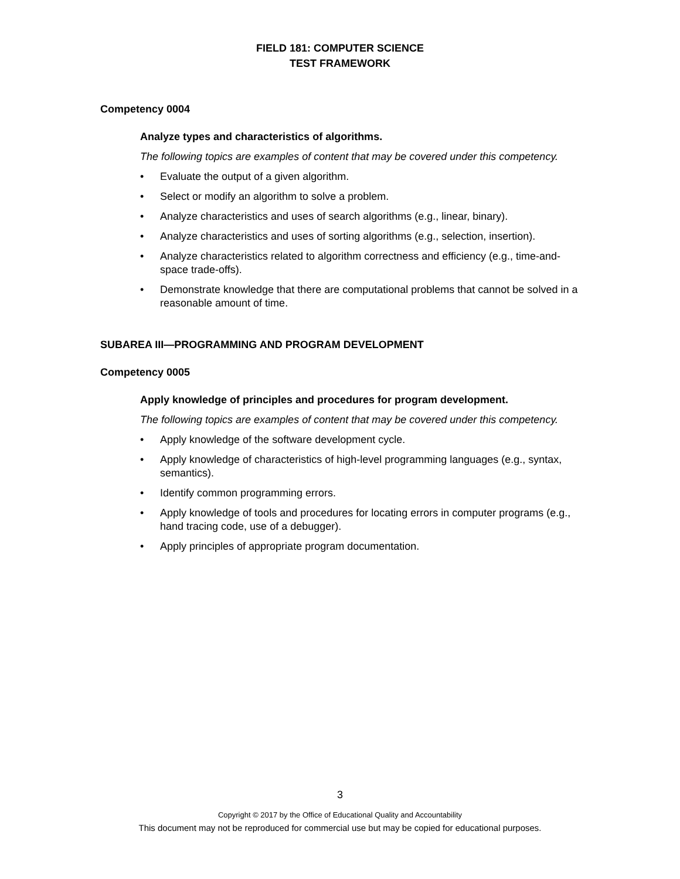FIELD 181: COMPUTER SCIENCE
TEST FRAMEWORK
Competency 0004
Analyze types and characteristics of algorithms.
The following topics are examples of content that may be covered under this competency.
• Evaluate the output of a given algorithm.
• Select or modify an algorithm to solve a problem.
• Analyze characteristics and uses of search algorithms (e.g., linear, binary).
• Analyze characteristics and uses of sorting algorithms (e.g., selection, insertion).
• Analyze characteristics related to algorithm correctness and efficiency (e.g., time-and-space trade-offs).
• Demonstrate knowledge that there are computational problems that cannot be solved in a reasonable amount of time.
SUBAREA III—PROGRAMMING AND PROGRAM DEVELOPMENT
Competency 0005
Apply knowledge of principles and procedures for program development.
The following topics are examples of content that may be covered under this competency.
• Apply knowledge of the software development cycle.
• Apply knowledge of characteristics of high-level programming languages (e.g., syntax, semantics).
• Identify common programming errors.
• Apply knowledge of tools and procedures for locating errors in computer programs (e.g., hand tracing code, use of a debugger).
• Apply principles of appropriate program documentation.
3
Copyright © 2017 by the Office of Educational Quality and Accountability
This document may not be reproduced for commercial use but may be copied for educational purposes.